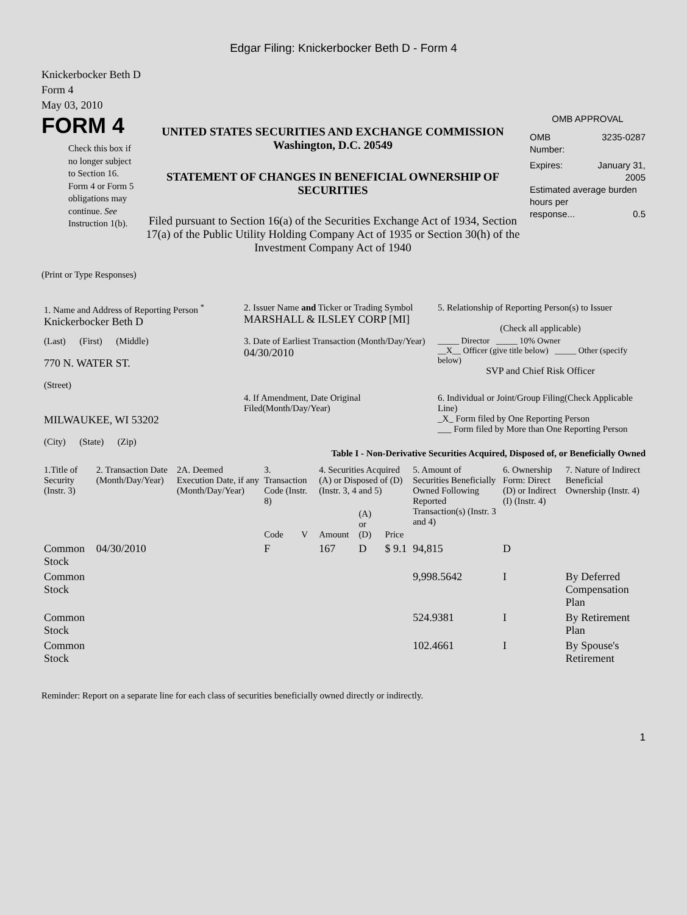Edgar Filing: Knickerbocker Beth D - Form 4
Knickerbocker Beth D
Form 4
May 03, 2010
FORM 4
Check this box if no longer subject to Section 16. Form 4 or Form 5 obligations may continue. See Instruction 1(b).
UNITED STATES SECURITIES AND EXCHANGE COMMISSION
Washington, D.C. 20549
STATEMENT OF CHANGES IN BENEFICIAL OWNERSHIP OF SECURITIES
Filed pursuant to Section 16(a) of the Securities Exchange Act of 1934, Section 17(a) of the Public Utility Holding Company Act of 1935 or Section 30(h) of the Investment Company Act of 1940
OMB APPROVAL
OMB
Number: 3235-0287
Expires: January 31,
2005
Estimated average burden hours per
response... 0.5
(Print or Type Responses)
| 1. Name and Address of Reporting Person <sup>*</sup> Knickerbocker Beth D | 2. Issuer Name and Ticker or Trading Symbol MARSHALL & ILSLEY CORP [MI] | 5. Relationship of Reporting Person(s) to Issuer (Check all applicable) |
| (Last) (First) (Middle) 770 N. WATER ST. (Street) | 3. Date of Earliest Transaction (Month/Day/Year) 04/30/2010 | _____ Director _____ 10% Owner __X__ Officer (give title below) _____ Other (specify below) SVP and Chief Risk Officer |
| MILWAUKEE, WI 53202 (City) (State) (Zip) | 4. If Amendment, Date Original Filed(Month/Day/Year) | 6. Individual or Joint/Group Filing(Check Applicable Line) _X_ Form filed by One Reporting Person ___ Form filed by More than One Reporting Person |
Table I - Non-Derivative Securities Acquired, Disposed of, or Beneficially Owned
| 1.Title of Security (Instr. 3) | 2. Transaction Date (Month/Day/Year) | 2A. Deemed Execution Date, if any (Month/Day/Year) | 3. Transaction Code (Instr. 8) | | 4. Securities Acquired (A) or Disposed of (D) (Instr. 3, 4 and 5) | | | 5. Amount of Securities Beneficially Owned Following Reported Transaction(s) (Instr. 3 and 4) | 6. Ownership Form: Direct (D) or Indirect (I) (Instr. 4) | 7. Nature of Indirect Beneficial Ownership (Instr. 4) |
| --- | --- | --- | --- | --- | --- | --- | --- | --- | --- | --- |
| | | | Code | V | Amount | (A) or (D) | Price | | | |
| Common Stock | 04/30/2010 | | F | | 167 | D | $ 9.1 | 94,815 | D | |
| Common Stock | | | | | | | | 9,998.5642 | I | By Deferred Compensation Plan |
| Common Stock | | | | | | | | 524.9381 | I | By Retirement Plan |
| Common Stock | | | | | | | | 102.4661 | I | By Spouse's Retirement |
Reminder: Report on a separate line for each class of securities beneficially owned directly or indirectly.
1